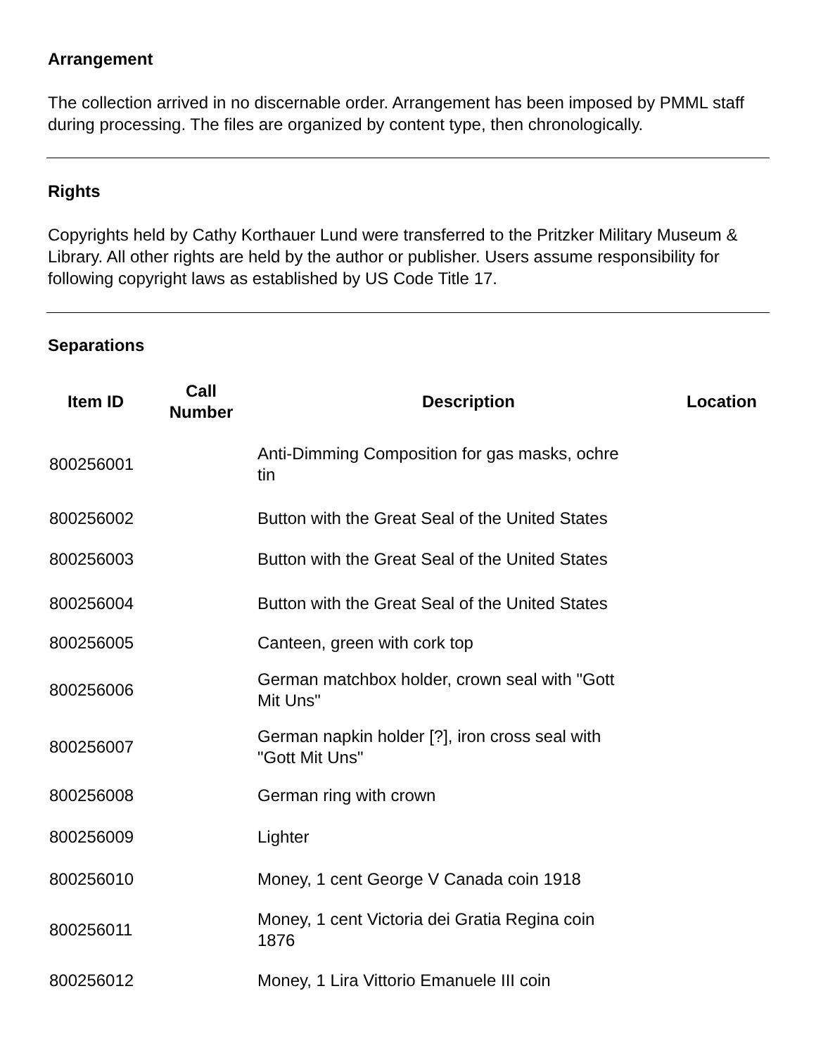Arrangement
The collection arrived in no discernable order. Arrangement has been imposed by PMML staff during processing. The files are organized by content type, then chronologically.
Rights
Copyrights held by Cathy Korthauer Lund were transferred to the Pritzker Military Museum & Library. All other rights are held by the author or publisher. Users assume responsibility for following copyright laws as established by US Code Title 17.
Separations
| Item ID | Call Number | Description | Location |
| --- | --- | --- | --- |
| 800256001 | | Anti-Dimming Composition for gas masks, ochre tin | |
| 800256002 | | Button with the Great Seal of the United States | |
| 800256003 | | Button with the Great Seal of the United States | |
| 800256004 | | Button with the Great Seal of the United States | |
| 800256005 | | Canteen, green with cork top | |
| 800256006 | | German matchbox holder, crown seal with "Gott Mit Uns" | |
| 800256007 | | German napkin holder [?], iron cross seal with "Gott Mit Uns" | |
| 800256008 | | German ring with crown | |
| 800256009 | | Lighter | |
| 800256010 | | Money, 1 cent George V Canada coin 1918 | |
| 800256011 | | Money, 1 cent Victoria dei Gratia Regina coin 1876 | |
| 800256012 | | Money, 1 Lira Vittorio Emanuele III coin | |